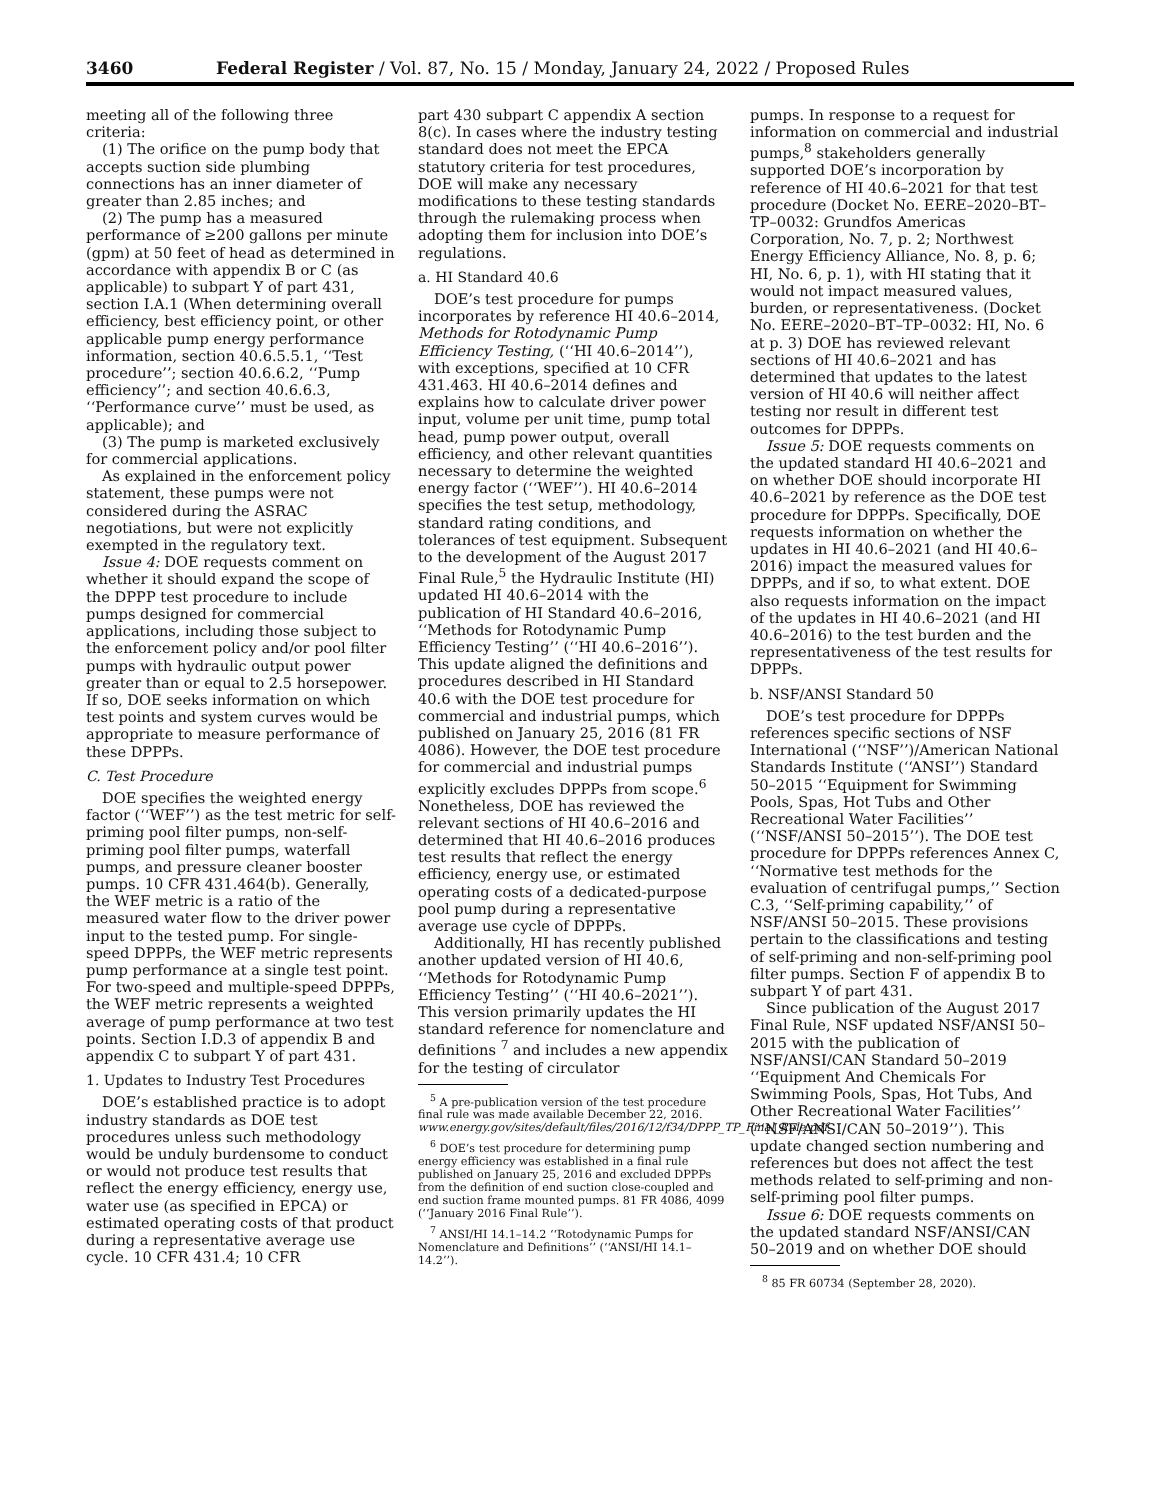3460 Federal Register / Vol. 87, No. 15 / Monday, January 24, 2022 / Proposed Rules
meeting all of the following three criteria:
(1) The orifice on the pump body that accepts suction side plumbing connections has an inner diameter of greater than 2.85 inches; and
(2) The pump has a measured performance of ≥200 gallons per minute (gpm) at 50 feet of head as determined in accordance with appendix B or C (as applicable) to subpart Y of part 431, section I.A.1 (When determining overall efficiency, best efficiency point, or other applicable pump energy performance information, section 40.6.5.5.1, ‘‘Test procedure’’; section 40.6.6.2, ‘‘Pump efficiency’’; and section 40.6.6.3, ‘‘Performance curve’’ must be used, as applicable); and
(3) The pump is marketed exclusively for commercial applications.
As explained in the enforcement policy statement, these pumps were not considered during the ASRAC negotiations, but were not explicitly exempted in the regulatory text.
Issue 4: DOE requests comment on whether it should expand the scope of the DPPP test procedure to include pumps designed for commercial applications, including those subject to the enforcement policy and/or pool filter pumps with hydraulic output power greater than or equal to 2.5 horsepower. If so, DOE seeks information on which test points and system curves would be appropriate to measure performance of these DPPPs.
C. Test Procedure
DOE specifies the weighted energy factor (‘‘WEF’’) as the test metric for self-priming pool filter pumps, non-self-priming pool filter pumps, waterfall pumps, and pressure cleaner booster pumps. 10 CFR 431.464(b). Generally, the WEF metric is a ratio of the measured water flow to the driver power input to the tested pump. For single-speed DPPPs, the WEF metric represents pump performance at a single test point. For two-speed and multiple-speed DPPPs, the WEF metric represents a weighted average of pump performance at two test points. Section I.D.3 of appendix B and appendix C to subpart Y of part 431.
1. Updates to Industry Test Procedures
DOE’s established practice is to adopt industry standards as DOE test procedures unless such methodology would be unduly burdensome to conduct or would not produce test results that reflect the energy efficiency, energy use, water use (as specified in EPCA) or estimated operating costs of that product during a representative average use cycle. 10 CFR 431.4; 10 CFR
part 430 subpart C appendix A section 8(c). In cases where the industry testing standard does not meet the EPCA statutory criteria for test procedures, DOE will make any necessary modifications to these testing standards through the rulemaking process when adopting them for inclusion into DOE’s regulations.
a. HI Standard 40.6
DOE’s test procedure for pumps incorporates by reference HI 40.6–2014, Methods for Rotodynamic Pump Efficiency Testing, (‘‘HI 40.6–2014’’), with exceptions, specified at 10 CFR 431.463. HI 40.6–2014 defines and explains how to calculate driver power input, volume per unit time, pump total head, pump power output, overall efficiency, and other relevant quantities necessary to determine the weighted energy factor (‘‘WEF’’). HI 40.6–2014 specifies the test setup, methodology, standard rating conditions, and tolerances of test equipment. Subsequent to the development of the August 2017 Final Rule,<sup>5</sup> the Hydraulic Institute (HI) updated HI 40.6–2014 with the publication of HI Standard 40.6–2016, ‘‘Methods for Rotodynamic Pump Efficiency Testing’’ (‘‘HI 40.6–2016’’). This update aligned the definitions and procedures described in HI Standard 40.6 with the DOE test procedure for commercial and industrial pumps, which published on January 25, 2016 (81 FR 4086). However, the DOE test procedure for commercial and industrial pumps explicitly excludes DPPPs from scope.<sup>6</sup> Nonetheless, DOE has reviewed the relevant sections of HI 40.6–2016 and determined that HI 40.6–2016 produces test results that reflect the energy efficiency, energy use, or estimated operating costs of a dedicated-purpose pool pump during a representative average use cycle of DPPPs.
Additionally, HI has recently published another updated version of HI 40.6, ‘‘Methods for Rotodynamic Pump Efficiency Testing’’ (‘‘HI 40.6–2021’’). This version primarily updates the HI standard reference for nomenclature and definitions <sup>7</sup> and includes a new appendix for the testing of circulator
<sup>5</sup> A pre-publication version of the test procedure final rule was made available December 22, 2016. www.energy.gov/sites/default/files/2016/12/f34/DPPP_TP_Final_Rule.pdf.
<sup>6</sup> DOE’s test procedure for determining pump energy efficiency was established in a final rule published on January 25, 2016 and excluded DPPPs from the definition of end suction close-coupled and end suction frame mounted pumps. 81 FR 4086, 4099 (‘‘January 2016 Final Rule’’).
<sup>7</sup> ANSI/HI 14.1–14.2 ‘‘Rotodynamic Pumps for Nomenclature and Definitions’’ (‘‘ANSI/HI 14.1–14.2’’).
pumps. In response to a request for information on commercial and industrial pumps,<sup>8</sup> stakeholders generally supported DOE’s incorporation by reference of HI 40.6–2021 for that test procedure (Docket No. EERE–2020–BT–TP–0032: Grundfos Americas Corporation, No. 7, p. 2; Northwest Energy Efficiency Alliance, No. 8, p. 6; HI, No. 6, p. 1), with HI stating that it would not impact measured values, burden, or representativeness. (Docket No. EERE–2020–BT–TP–0032: HI, No. 6 at p. 3) DOE has reviewed relevant sections of HI 40.6–2021 and has determined that updates to the latest version of HI 40.6 will neither affect testing nor result in different test outcomes for DPPPs.
Issue 5: DOE requests comments on the updated standard HI 40.6–2021 and on whether DOE should incorporate HI 40.6–2021 by reference as the DOE test procedure for DPPPs. Specifically, DOE requests information on whether the updates in HI 40.6–2021 (and HI 40.6–2016) impact the measured values for DPPPs, and if so, to what extent. DOE also requests information on the impact of the updates in HI 40.6–2021 (and HI 40.6–2016) to the test burden and the representativeness of the test results for DPPPs.
b. NSF/ANSI Standard 50
DOE’s test procedure for DPPPs references specific sections of NSF International (‘‘NSF’’)/American National Standards Institute (‘‘ANSI’’) Standard 50–2015 ‘‘Equipment for Swimming Pools, Spas, Hot Tubs and Other Recreational Water Facilities’’ (‘‘NSF/ANSI 50–2015’’). The DOE test procedure for DPPPs references Annex C, ‘‘Normative test methods for the evaluation of centrifugal pumps,’’ Section C.3, ‘‘Self-priming capability,’’ of NSF/ANSI 50–2015. These provisions pertain to the classifications and testing of self-priming and non-self-priming pool filter pumps. Section F of appendix B to subpart Y of part 431.
Since publication of the August 2017 Final Rule, NSF updated NSF/ANSI 50–2015 with the publication of NSF/ANSI/CAN Standard 50–2019 ‘‘Equipment And Chemicals For Swimming Pools, Spas, Hot Tubs, And Other Recreational Water Facilities’’ (‘‘NSF/ANSI/CAN 50–2019’’). This update changed section numbering and references but does not affect the test methods related to self-priming and non-self-priming pool filter pumps.
Issue 6: DOE requests comments on the updated standard NSF/ANSI/CAN 50–2019 and on whether DOE should
<sup>8</sup> 85 FR 60734 (September 28, 2020).